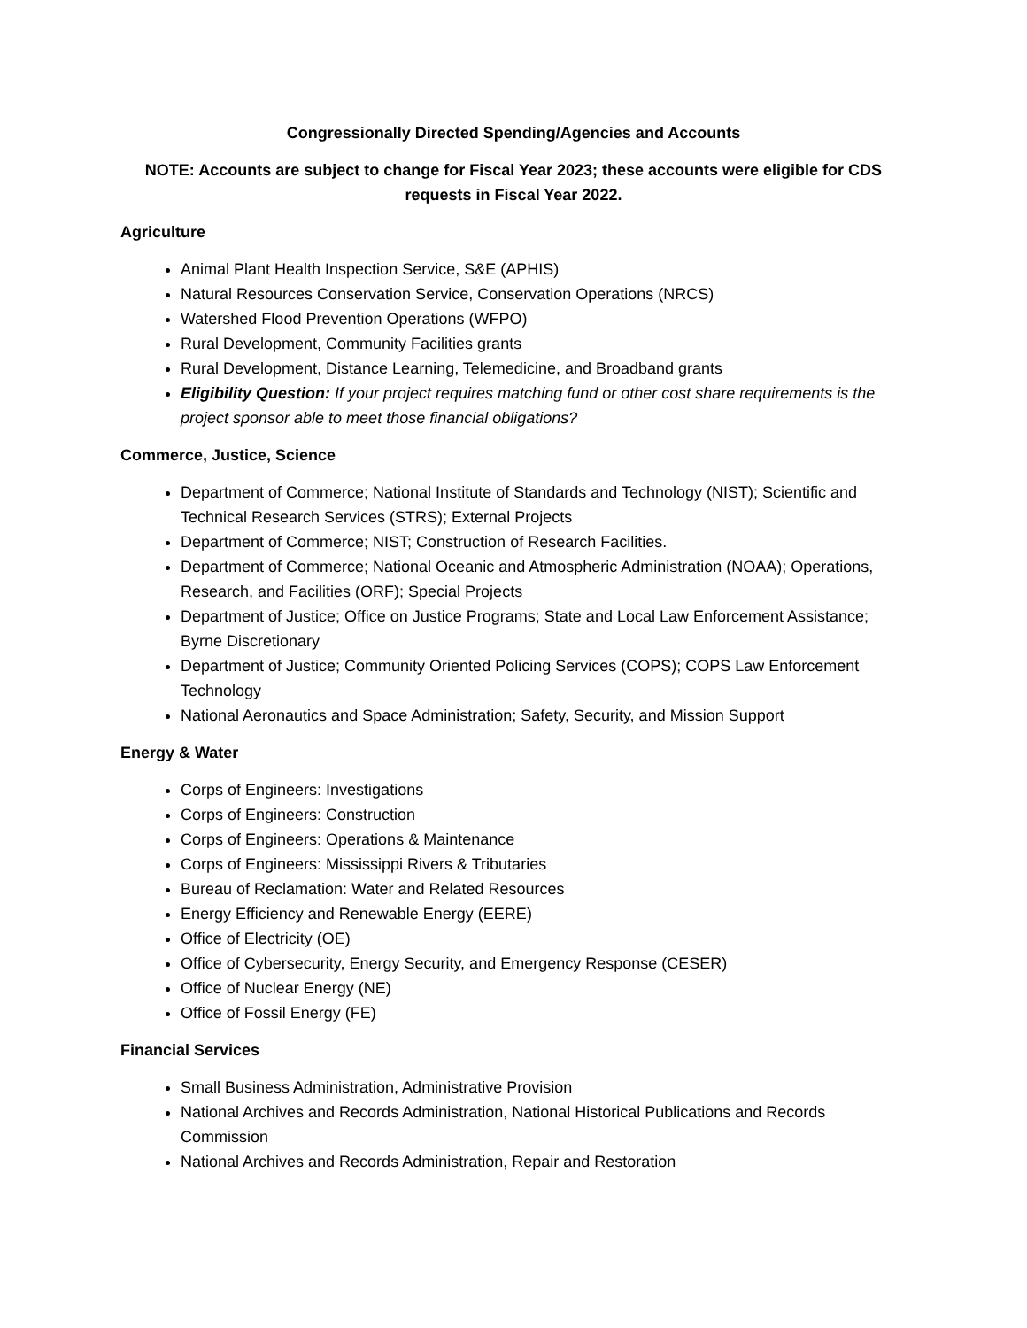Congressionally Directed Spending/Agencies and Accounts
NOTE: Accounts are subject to change for Fiscal Year 2023; these accounts were eligible for CDS requests in Fiscal Year 2022.
Agriculture
Animal Plant Health Inspection Service, S&E (APHIS)
Natural Resources Conservation Service, Conservation Operations (NRCS)
Watershed Flood Prevention Operations (WFPO)
Rural Development, Community Facilities grants
Rural Development, Distance Learning, Telemedicine, and Broadband grants
Eligibility Question: If your project requires matching fund or other cost share requirements is the project sponsor able to meet those financial obligations?
Commerce, Justice, Science
Department of Commerce; National Institute of Standards and Technology (NIST); Scientific and Technical Research Services (STRS); External Projects
Department of Commerce; NIST; Construction of Research Facilities.
Department of Commerce; National Oceanic and Atmospheric Administration (NOAA); Operations, Research, and Facilities (ORF); Special Projects
Department of Justice; Office on Justice Programs; State and Local Law Enforcement Assistance; Byrne Discretionary
Department of Justice; Community Oriented Policing Services (COPS); COPS Law Enforcement Technology
National Aeronautics and Space Administration; Safety, Security, and Mission Support
Energy & Water
Corps of Engineers: Investigations
Corps of Engineers: Construction
Corps of Engineers: Operations & Maintenance
Corps of Engineers: Mississippi Rivers & Tributaries
Bureau of Reclamation: Water and Related Resources
Energy Efficiency and Renewable Energy (EERE)
Office of Electricity (OE)
Office of Cybersecurity, Energy Security, and Emergency Response (CESER)
Office of Nuclear Energy (NE)
Office of Fossil Energy (FE)
Financial Services
Small Business Administration, Administrative Provision
National Archives and Records Administration, National Historical Publications and Records Commission
National Archives and Records Administration, Repair and Restoration